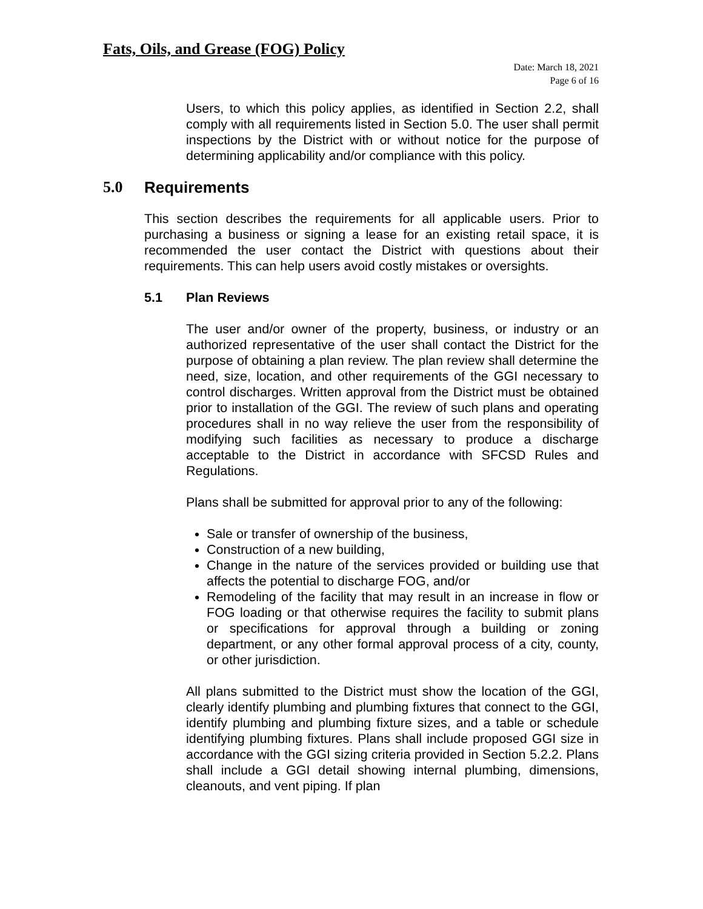Fats, Oils, and Grease (FOG) Policy
Date: March 18, 2021
Page 6 of 16
Users, to which this policy applies, as identified in Section 2.2, shall comply with all requirements listed in Section 5.0. The user shall permit inspections by the District with or without notice for the purpose of determining applicability and/or compliance with this policy.
5.0 Requirements
This section describes the requirements for all applicable users. Prior to purchasing a business or signing a lease for an existing retail space, it is recommended the user contact the District with questions about their requirements. This can help users avoid costly mistakes or oversights.
5.1 Plan Reviews
The user and/or owner of the property, business, or industry or an authorized representative of the user shall contact the District for the purpose of obtaining a plan review. The plan review shall determine the need, size, location, and other requirements of the GGI necessary to control discharges. Written approval from the District must be obtained prior to installation of the GGI. The review of such plans and operating procedures shall in no way relieve the user from the responsibility of modifying such facilities as necessary to produce a discharge acceptable to the District in accordance with SFCSD Rules and Regulations.
Plans shall be submitted for approval prior to any of the following:
Sale or transfer of ownership of the business,
Construction of a new building,
Change in the nature of the services provided or building use that affects the potential to discharge FOG, and/or
Remodeling of the facility that may result in an increase in flow or FOG loading or that otherwise requires the facility to submit plans or specifications for approval through a building or zoning department, or any other formal approval process of a city, county, or other jurisdiction.
All plans submitted to the District must show the location of the GGI, clearly identify plumbing and plumbing fixtures that connect to the GGI, identify plumbing and plumbing fixture sizes, and a table or schedule identifying plumbing fixtures. Plans shall include proposed GGI size in accordance with the GGI sizing criteria provided in Section 5.2.2. Plans shall include a GGI detail showing internal plumbing, dimensions, cleanouts, and vent piping. If plan